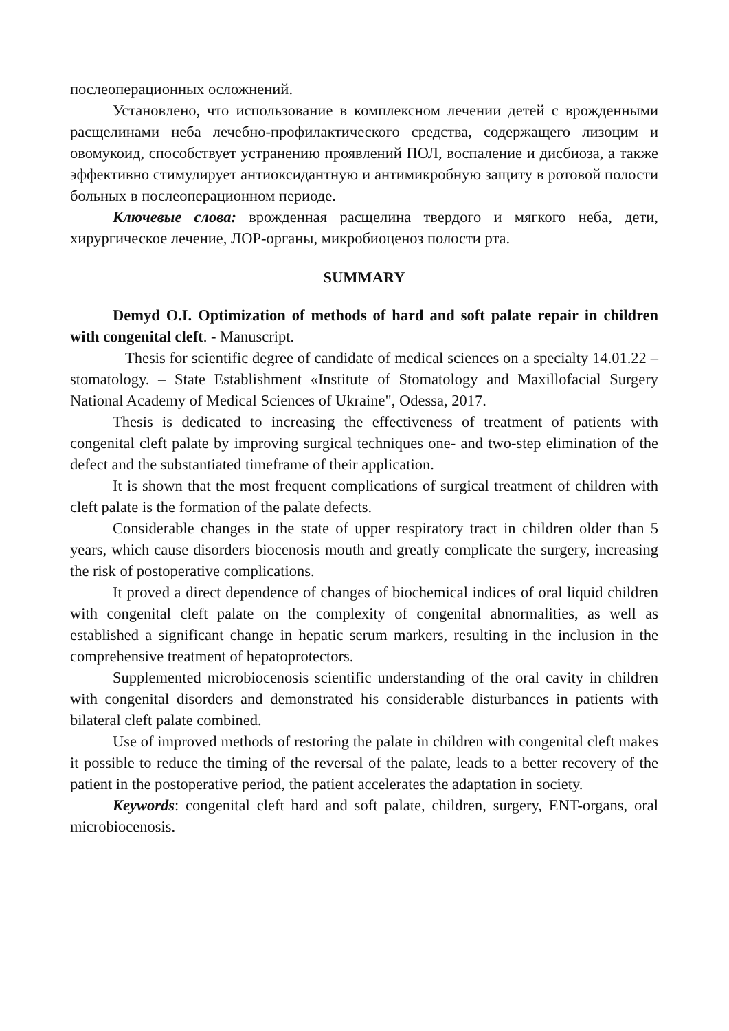послеоперационных осложнений.
Установлено, что использование в комплексном лечении детей с врожденными расщелинами неба лечебно-профилактического средства, содержащего лизоцим и овомукоид, способствует устранению проявлений ПОЛ, воспаление и дисбиоза, а также эффективно стимулирует антиоксидантную и антимикробную защиту в ротовой полости больных в послеоперационном периоде.
Ключевые слова: врожденная расщелина твердого и мягкого неба, дети, хирургическое лечение, ЛОР-органы, микробиоценоз полости рта.
SUMMARY
Demyd O.I. Optimization of methods of hard and soft palate repair in children with congenital cleft. - Manuscript.
Thesis for scientific degree of candidate of medical sciences on a specialty 14.01.22 – stomatology. – State Establishment «Institute of Stomatology and Maxillofacial Surgery National Academy of Medical Sciences of Ukraine", Odessa, 2017.
Thesis is dedicated to increasing the effectiveness of treatment of patients with congenital cleft palate by improving surgical techniques one- and two-step elimination of the defect and the substantiated timeframe of their application.
It is shown that the most frequent complications of surgical treatment of children with cleft palate is the formation of the palate defects.
Considerable changes in the state of upper respiratory tract in children older than 5 years, which cause disorders biocenosis mouth and greatly complicate the surgery, increasing the risk of postoperative complications.
It proved a direct dependence of changes of biochemical indices of oral liquid children with congenital cleft palate on the complexity of congenital abnormalities, as well as established a significant change in hepatic serum markers, resulting in the inclusion in the comprehensive treatment of hepatoprotectors.
Supplemented microbiocenosis scientific understanding of the oral cavity in children with congenital disorders and demonstrated his considerable disturbances in patients with bilateral cleft palate combined.
Use of improved methods of restoring the palate in children with congenital cleft makes it possible to reduce the timing of the reversal of the palate, leads to a better recovery of the patient in the postoperative period, the patient accelerates the adaptation in society.
Keywords: congenital cleft hard and soft palate, children, surgery, ENT-organs, oral microbiocenosis.